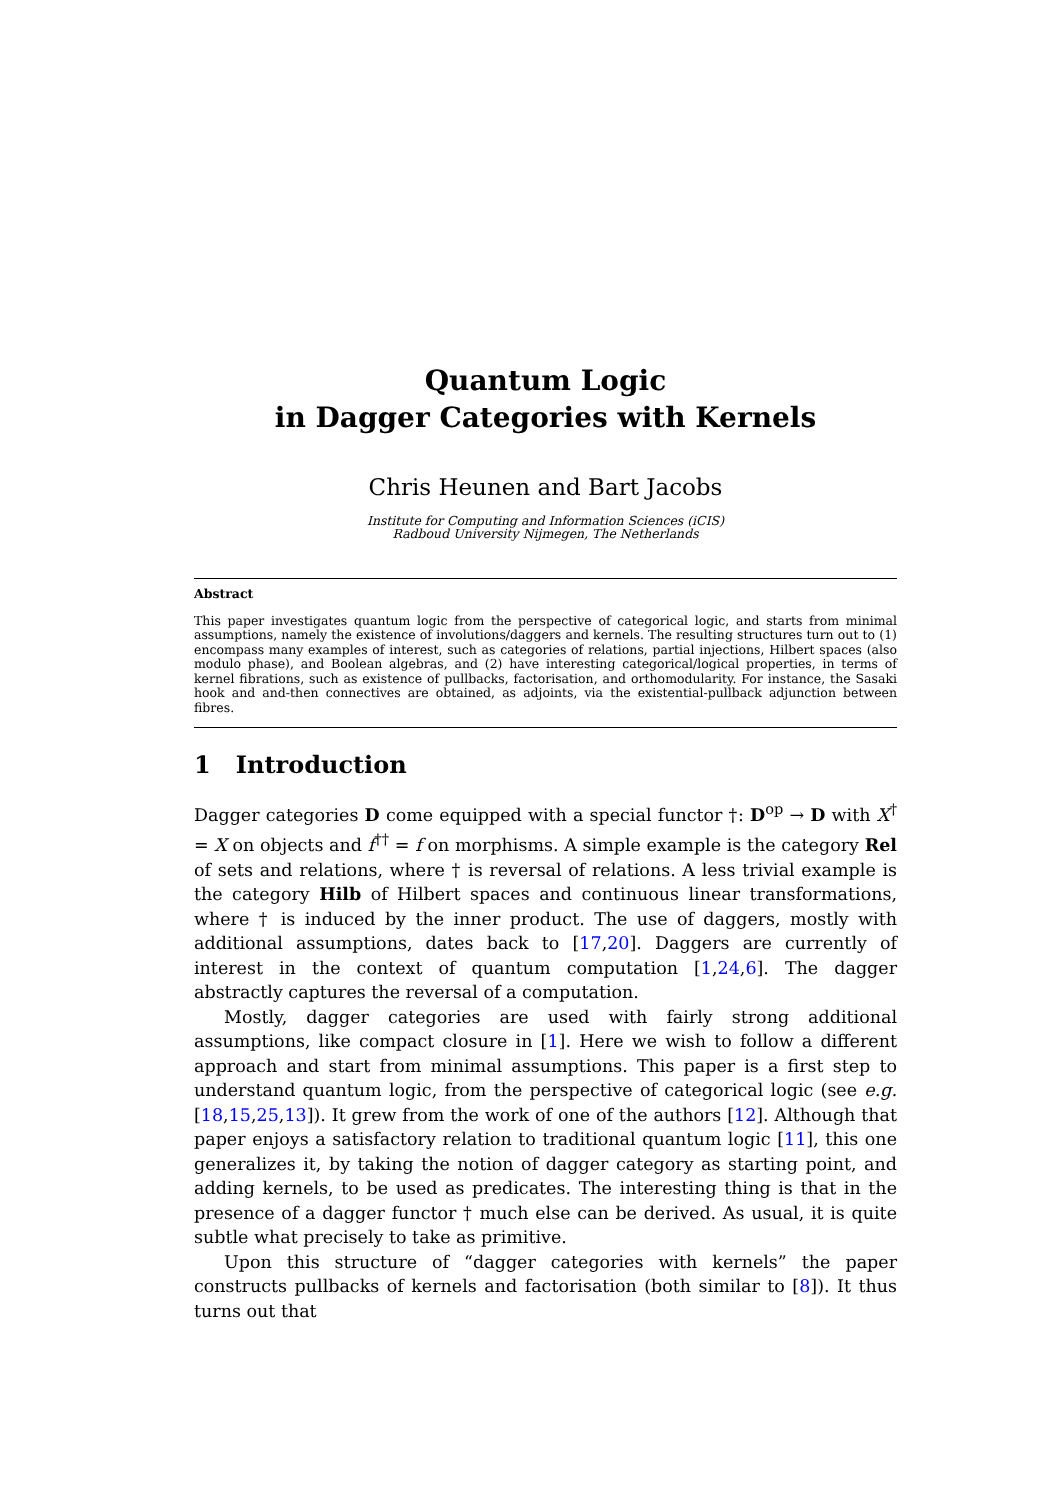Quantum Logic
in Dagger Categories with Kernels
Chris Heunen and Bart Jacobs
Institute for Computing and Information Sciences (iCIS)
Radboud University Nijmegen, The Netherlands
Abstract
This paper investigates quantum logic from the perspective of categorical logic, and starts from minimal assumptions, namely the existence of involutions/daggers and kernels. The resulting structures turn out to (1) encompass many examples of interest, such as categories of relations, partial injections, Hilbert spaces (also modulo phase), and Boolean algebras, and (2) have interesting categorical/logical properties, in terms of kernel fibrations, such as existence of pullbacks, factorisation, and orthomodularity. For instance, the Sasaki hook and and-then connectives are obtained, as adjoints, via the existential-pullback adjunction between fibres.
1 Introduction
Dagger categories D come equipped with a special functor †: D<sup>op</sup> → D with X<sup>†</sup> = X on objects and f<sup>††</sup> = f on morphisms. A simple example is the category Rel of sets and relations, where † is reversal of relations. A less trivial example is the category Hilb of Hilbert spaces and continuous linear transformations, where † is induced by the inner product. The use of daggers, mostly with additional assumptions, dates back to [17,20]. Daggers are currently of interest in the context of quantum computation [1,24,6]. The dagger abstractly captures the reversal of a computation.
Mostly, dagger categories are used with fairly strong additional assumptions, like compact closure in [1]. Here we wish to follow a different approach and start from minimal assumptions. This paper is a first step to understand quantum logic, from the perspective of categorical logic (see e.g. [18,15,25,13]). It grew from the work of one of the authors [12]. Although that paper enjoys a satisfactory relation to traditional quantum logic [11], this one generalizes it, by taking the notion of dagger category as starting point, and adding kernels, to be used as predicates. The interesting thing is that in the presence of a dagger functor † much else can be derived. As usual, it is quite subtle what precisely to take as primitive.
Upon this structure of “dagger categories with kernels” the paper constructs pullbacks of kernels and factorisation (both similar to [8]). It thus turns out that